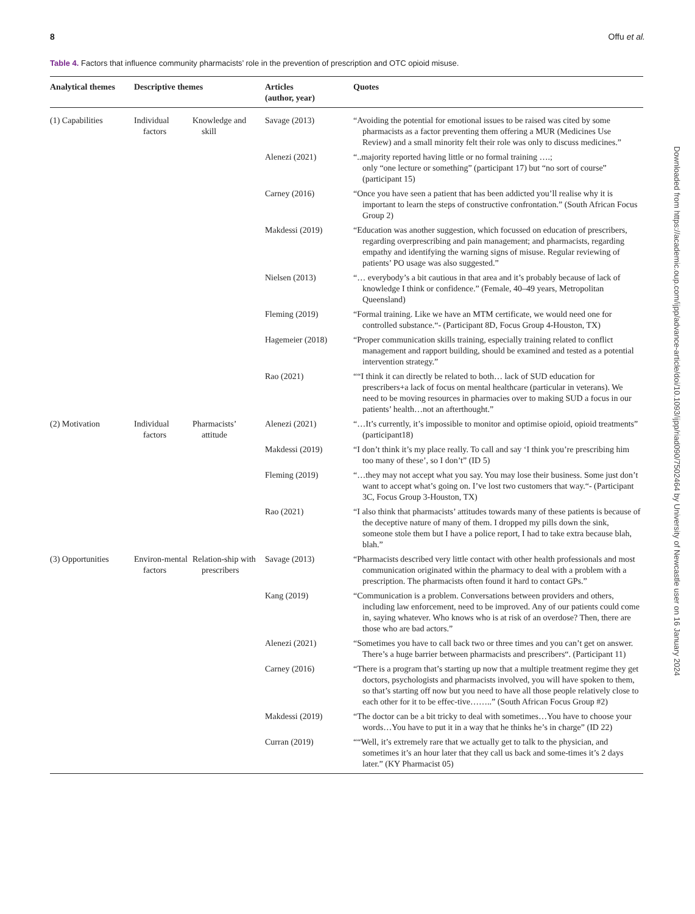8 Offu et al.
Table 4. Factors that influence community pharmacists’ role in the prevention of prescription and OTC opioid misuse.
| Analytical themes | Descriptive themes | | Articles (author, year) | Quotes |
| --- | --- | --- | --- | --- |
| (1) Capabilities | Individual factors | Knowledge and skill | Savage (2013) | “Avoiding the potential for emotional issues to be raised was cited by some pharmacists as a factor preventing them offering a MUR (Medicines Use Review) and a small minority felt their role was only to discuss medicines.” |
| | | | Alenezi (2021) | “..majority reported having little or no formal training ….; only “one lecture or something” (participant 17) but “no sort of course” (participant 15) |
| | | | Carney (2016) | “Once you have seen a patient that has been addicted you’ll realise why it is important to learn the steps of constructive confrontation.” (South African Focus Group 2) |
| | | | Makdessi (2019) | “Education was another suggestion, which focussed on education of prescribers, regarding overprescribing and pain management; and pharmacists, regarding empathy and identifying the warning signs of misuse. Regular reviewing of patients’ PO usage was also suggested.” |
| | | | Nielsen (2013) | “… everybody’s a bit cautious in that area and it’s probably because of lack of knowledge I think or confidence.” (Female, 40–49 years, Metropolitan Queensland) |
| | | | Fleming (2019) | “Formal training. Like we have an MTM certificate, we would need one for controlled substance.“- (Participant 8D, Focus Group 4-Houston, TX) |
| | | | Hagemeier (2018) | “Proper communication skills training, especially training related to conflict management and rapport building, should be examined and tested as a potential intervention strategy.” |
| | | | Rao (2021) | ““I think it can directly be related to both… lack of SUD education for prescribers+a lack of focus on mental healthcare (particular in veterans). We need to be moving resources in pharmacies over to making SUD a focus in our patients’ health…not an afterthought.” |
| (2) Motivation | Individual factors | Pharmacists’ attitude | Alenezi (2021) | “…It’s currently, it’s impossible to monitor and optimise opioid, opioid treatments” (participant18) |
| | | | Makdessi (2019) | “I don’t think it’s my place really. To call and say ‘I think you’re prescribing him too many of these’, so I don’t” (ID 5) |
| | | | Fleming (2019) | “…they may not accept what you say. You may lose their business. Some just don’t want to accept what’s going on. I’ve lost two customers that way.“- (Participant 3C, Focus Group 3-Houston, TX) |
| | | | Rao (2021) | “I also think that pharmacists’ attitudes towards many of these patients is because of the deceptive nature of many of them. I dropped my pills down the sink, someone stole them but I have a police report, I had to take extra because blah, blah.” |
| (3) Opportunities | Environ-mental factors | Relation-ship with prescribers | Savage (2013) | “Pharmacists described very little contact with other health professionals and most communication originated within the pharmacy to deal with a problem with a prescription. The pharmacists often found it hard to contact GPs.” |
| | | | Kang (2019) | “Communication is a problem. Conversations between providers and others, including law enforcement, need to be improved. Any of our patients could come in, saying whatever. Who knows who is at risk of an overdose? Then, there are those who are bad actors.” |
| | | | Alenezi (2021) | “Sometimes you have to call back two or three times and you can’t get on answer. There’s a huge barrier between pharmacists and prescribers“. (Participant 11) |
| | | | Carney (2016) | “There is a program that’s starting up now that a multiple treatment regime they get doctors, psychologists and pharmacists involved, you will have spoken to them, so that’s starting off now but you need to have all those people relatively close to each other for it to be effec-tive……..” (South African Focus Group #2) |
| | | | Makdessi (2019) | “The doctor can be a bit tricky to deal with sometimes…You have to choose your words…You have to put it in a way that he thinks he’s in charge” (ID 22) |
| | | | Curran (2019) | ““Well, it’s extremely rare that we actually get to talk to the physician, and sometimes it’s an hour later that they call us back and some-times it’s 2 days later.” (KY Pharmacist 05) |
Downloaded from https://academic.oup.com/ijpp/advance-article/doi/10.1093/ijpp/riad090/7502464 by University of Newcastle user on 16 January 2024